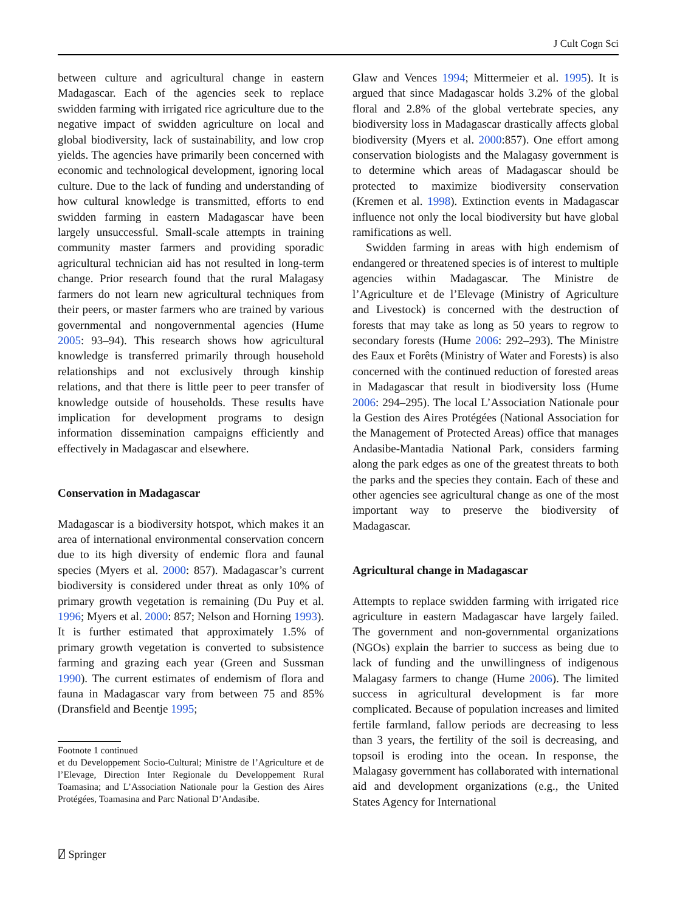J Cult Cogn Sci
between culture and agricultural change in eastern Madagascar. Each of the agencies seek to replace swidden farming with irrigated rice agriculture due to the negative impact of swidden agriculture on local and global biodiversity, lack of sustainability, and low crop yields. The agencies have primarily been concerned with economic and technological development, ignoring local culture. Due to the lack of funding and understanding of how cultural knowledge is transmitted, efforts to end swidden farming in eastern Madagascar have been largely unsuccessful. Small-scale attempts in training community master farmers and providing sporadic agricultural technician aid has not resulted in long-term change. Prior research found that the rural Malagasy farmers do not learn new agricultural techniques from their peers, or master farmers who are trained by various governmental and nongovernmental agencies (Hume 2005: 93–94). This research shows how agricultural knowledge is transferred primarily through household relationships and not exclusively through kinship relations, and that there is little peer to peer transfer of knowledge outside of households. These results have implication for development programs to design information dissemination campaigns efficiently and effectively in Madagascar and elsewhere.
Conservation in Madagascar
Madagascar is a biodiversity hotspot, which makes it an area of international environmental conservation concern due to its high diversity of endemic flora and faunal species (Myers et al. 2000: 857). Madagascar’s current biodiversity is considered under threat as only 10% of primary growth vegetation is remaining (Du Puy et al. 1996; Myers et al. 2000: 857; Nelson and Horning 1993). It is further estimated that approximately 1.5% of primary growth vegetation is converted to subsistence farming and grazing each year (Green and Sussman 1990). The current estimates of endemism of flora and fauna in Madagascar vary from between 75 and 85% (Dransfield and Beentje 1995;
Footnote 1 continued
et du Developpement Socio-Cultural; Ministre de l’Agriculture et de l’Elevage, Direction Inter Regionale du Developpement Rural Toamasina; and L’Association Nationale pour la Gestion des Aires Protégées, Toamasina and Parc National D’Andasibe.
Glaw and Vences 1994; Mittermeier et al. 1995). It is argued that since Madagascar holds 3.2% of the global floral and 2.8% of the global vertebrate species, any biodiversity loss in Madagascar drastically affects global biodiversity (Myers et al. 2000:857). One effort among conservation biologists and the Malagasy government is to determine which areas of Madagascar should be protected to maximize biodiversity conservation (Kremen et al. 1998). Extinction events in Madagascar influence not only the local biodiversity but have global ramifications as well.
Swidden farming in areas with high endemism of endangered or threatened species is of interest to multiple agencies within Madagascar. The Ministre de l’Agriculture et de l’Elevage (Ministry of Agriculture and Livestock) is concerned with the destruction of forests that may take as long as 50 years to regrow to secondary forests (Hume 2006: 292–293). The Ministre des Eaux et Forêts (Ministry of Water and Forests) is also concerned with the continued reduction of forested areas in Madagascar that result in biodiversity loss (Hume 2006: 294–295). The local L’Association Nationale pour la Gestion des Aires Protégées (National Association for the Management of Protected Areas) office that manages Andasibe-Mantadia National Park, considers farming along the park edges as one of the greatest threats to both the parks and the species they contain. Each of these and other agencies see agricultural change as one of the most important way to preserve the biodiversity of Madagascar.
Agricultural change in Madagascar
Attempts to replace swidden farming with irrigated rice agriculture in eastern Madagascar have largely failed. The government and non-governmental organizations (NGOs) explain the barrier to success as being due to lack of funding and the unwillingness of indigenous Malagasy farmers to change (Hume 2006). The limited success in agricultural development is far more complicated. Because of population increases and limited fertile farmland, fallow periods are decreasing to less than 3 years, the fertility of the soil is decreasing, and topsoil is eroding into the ocean. In response, the Malagasy government has collaborated with international aid and development organizations (e.g., the United States Agency for International
⍁ Springer